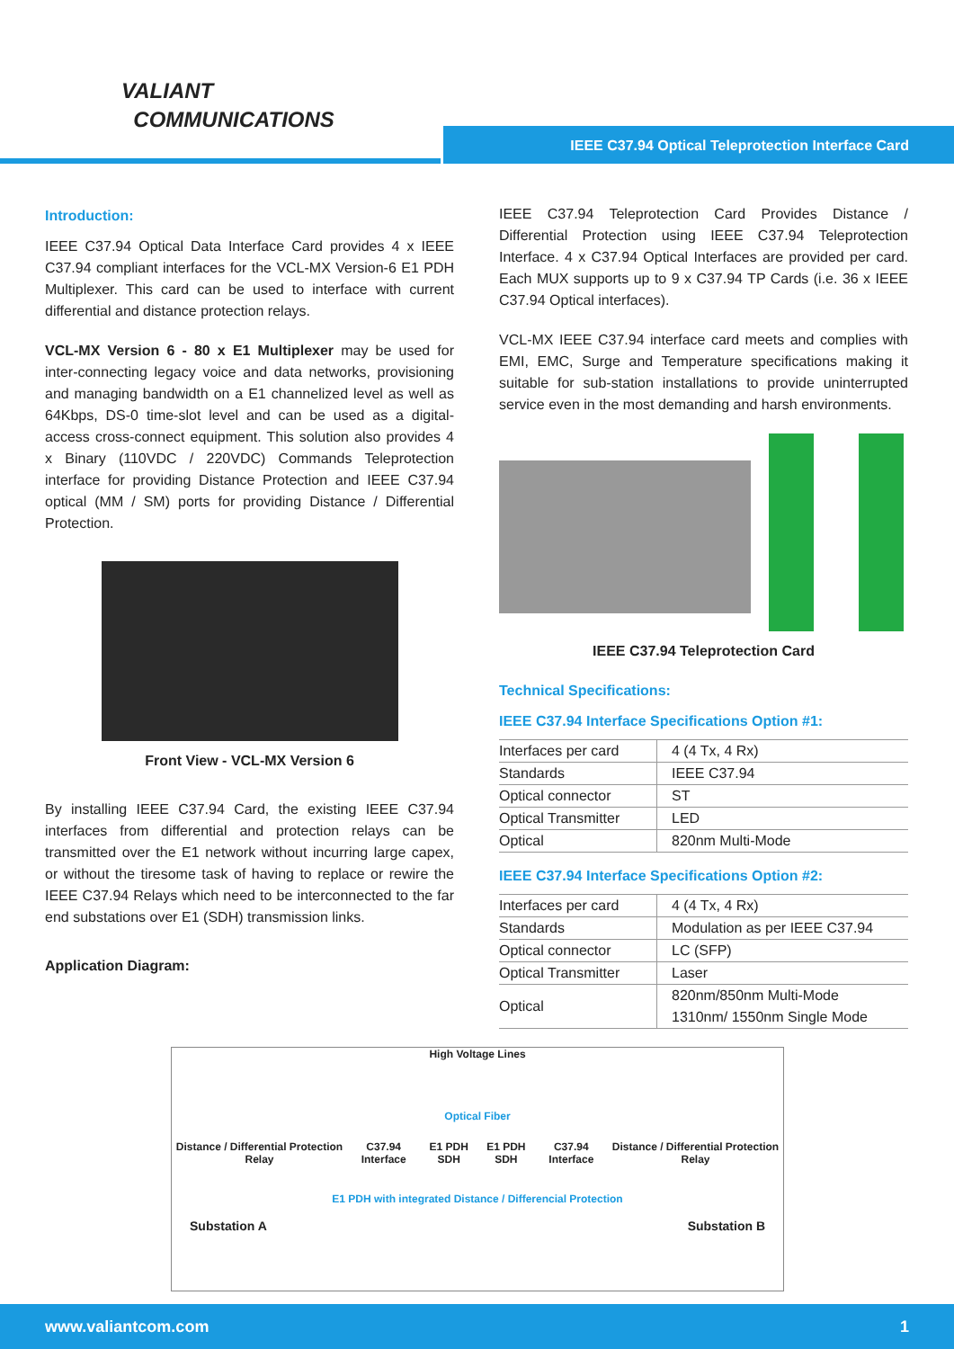VALIANT
COMMUNICATIONS
IEEE C37.94 Optical Teleprotection Interface Card
Introduction:
IEEE C37.94 Optical Data Interface Card provides 4 x IEEE C37.94 compliant interfaces for the VCL-MX Version-6 E1 PDH Multiplexer. This card can be used to interface with current differential and distance protection relays.
VCL-MX Version 6 - 80 x E1 Multiplexer may be used for inter-connecting legacy voice and data networks, provisioning and managing bandwidth on a E1 channelized level as well as 64Kbps, DS-0 time-slot level and can be used as a digital-access cross-connect equipment. This solution also provides 4 x Binary (110VDC / 220VDC) Commands Teleprotection interface for providing Distance Protection and IEEE C37.94 optical (MM / SM) ports for providing Distance / Differential Protection.
Front View - VCL-MX Version 6
By installing IEEE C37.94 Card, the existing IEEE C37.94 interfaces from differential and protection relays can be transmitted over the E1 network without incurring large capex, or without the tiresome task of having to replace or rewire the IEEE C37.94 Relays which need to be interconnected to the far end substations over E1 (SDH) transmission links.
Application Diagram:
IEEE C37.94 Teleprotection Card Provides Distance / Differential Protection using IEEE C37.94 Teleprotection Interface. 4 x C37.94 Optical Interfaces are provided per card. Each MUX supports up to 9 x C37.94 TP Cards (i.e. 36 x IEEE C37.94 Optical interfaces).
VCL-MX IEEE C37.94 interface card meets and complies with EMI, EMC, Surge and Temperature specifications making it suitable for sub-station installations to provide uninterrupted service even in the most demanding and harsh environments.
IEEE C37.94 Teleprotection Card
Technical Specifications:
IEEE C37.94 Interface Specifications Option #1:
| Interfaces per card | 4 (4 Tx, 4 Rx) |
| Standards | IEEE C37.94 |
| Optical connector | ST |
| Optical Transmitter | LED |
| Optical | 820nm Multi-Mode |
IEEE C37.94 Interface Specifications Option #2:
| Interfaces per card | 4 (4 Tx, 4 Rx) |
| Standards | Modulation as per IEEE C37.94 |
| Optical connector | LC (SFP) |
| Optical Transmitter | Laser |
| Optical | 820nm/850nm Multi-Mode 1310nm/ 1550nm Single Mode |
High Voltage Lines
Optical Fiber
Distance / Differential Protection Relay C37.94 Interface E1 PDH SDH E1 PDH SDH C37.94 Interface Distance / Differential Protection Relay
E1 PDH with integrated Distance / Differencial Protection
Substation A Substation B
www.valiantcom.com 1